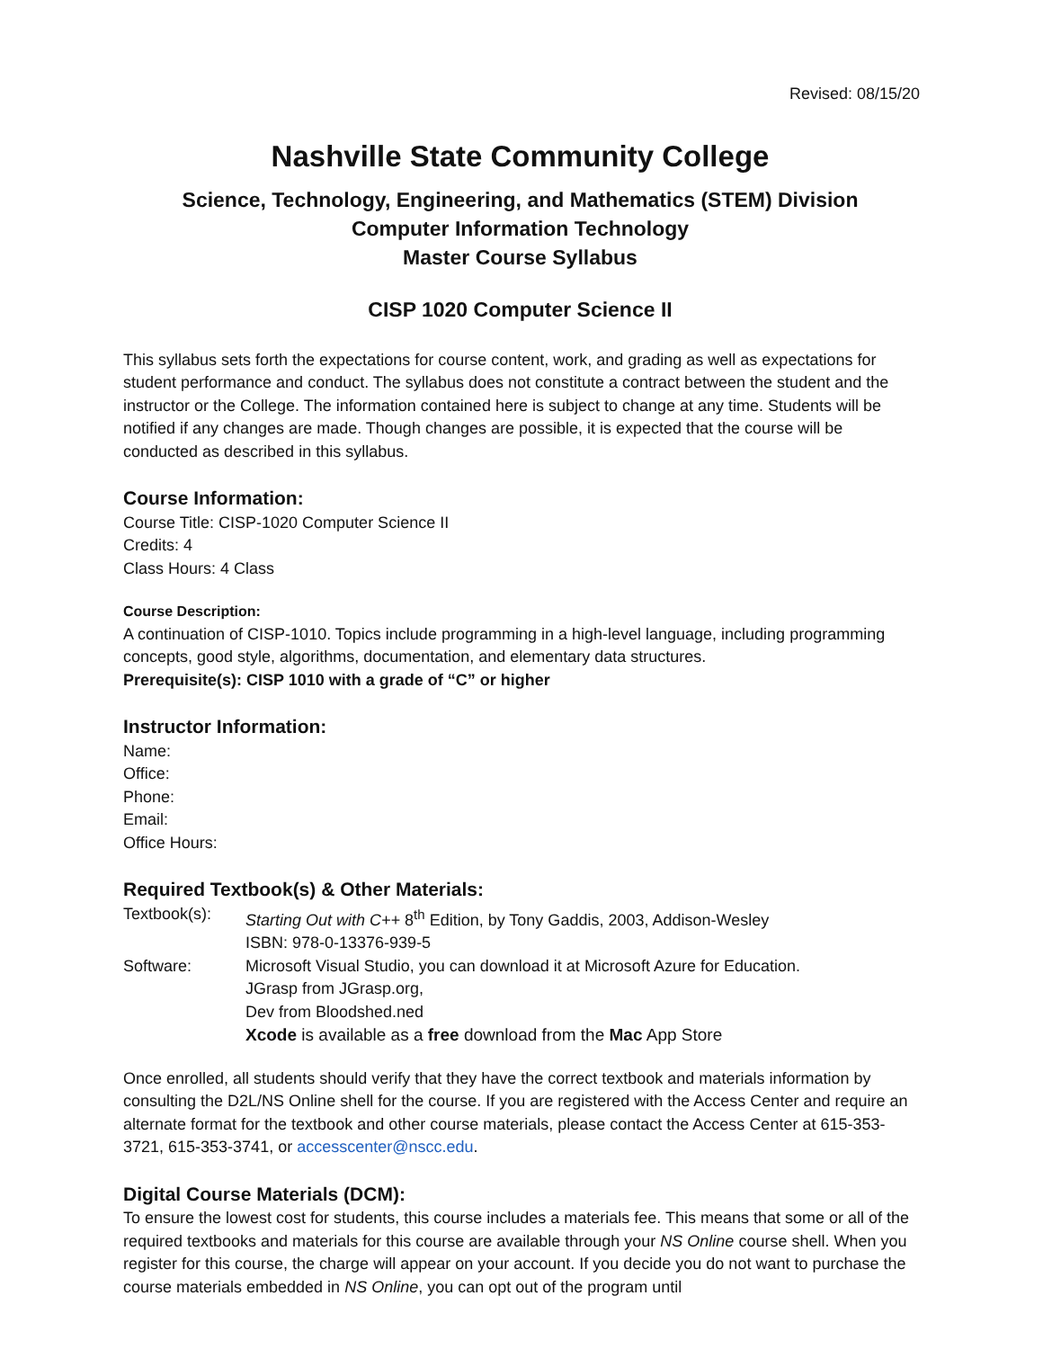Revised: 08/15/20
Nashville State Community College
Science, Technology, Engineering, and Mathematics (STEM) Division
Computer Information Technology
Master Course Syllabus
CISP 1020 Computer Science II
This syllabus sets forth the expectations for course content, work, and grading as well as expectations for student performance and conduct. The syllabus does not constitute a contract between the student and the instructor or the College. The information contained here is subject to change at any time. Students will be notified if any changes are made. Though changes are possible, it is expected that the course will be conducted as described in this syllabus.
Course Information:
Course Title: CISP-1020 Computer Science II
Credits: 4
Class Hours: 4 Class
Course Description:
A continuation of CISP-1010. Topics include programming in a high-level language, including programming concepts, good style, algorithms, documentation, and elementary data structures.
Prerequisite(s): CISP 1010 with a grade of “C” or higher
Instructor Information:
Name:
Office:
Phone:
Email:
Office Hours:
Required Textbook(s) & Other Materials:
Textbook(s): Starting Out with C++ 8<sup>th</sup> Edition, by Tony Gaddis, 2003, Addison-Wesley
ISBN: 978-0-13376-939-5
Software: Microsoft Visual Studio, you can download it at Microsoft Azure for Education.
JGrasp from JGrasp.org,
Dev from Bloodshed.ned
Xcode is available as a free download from the Mac App Store
Once enrolled, all students should verify that they have the correct textbook and materials information by consulting the D2L/NS Online shell for the course. If you are registered with the Access Center and require an alternate format for the textbook and other course materials, please contact the Access Center at 615-353-3721, 615-353-3741, or accesscenter@nscc.edu.
Digital Course Materials (DCM):
To ensure the lowest cost for students, this course includes a materials fee. This means that some or all of the required textbooks and materials for this course are available through your NS Online course shell. When you register for this course, the charge will appear on your account. If you decide you do not want to purchase the course materials embedded in NS Online, you can opt out of the program until